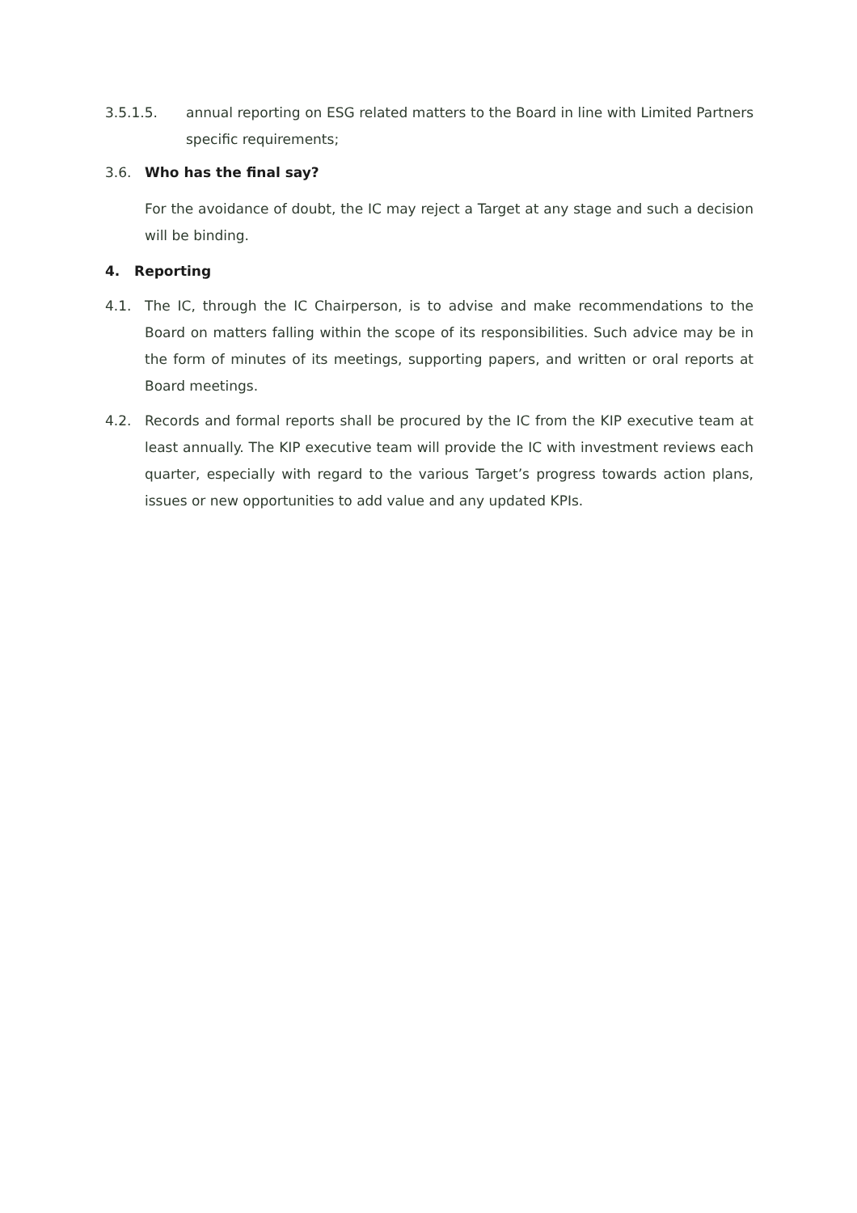3.5.1.5. annual reporting on ESG related matters to the Board in line with Limited Partners specific requirements;
3.6. Who has the final say?
For the avoidance of doubt, the IC may reject a Target at any stage and such a decision will be binding.
4. Reporting
4.1. The IC, through the IC Chairperson, is to advise and make recommendations to the Board on matters falling within the scope of its responsibilities. Such advice may be in the form of minutes of its meetings, supporting papers, and written or oral reports at Board meetings.
4.2. Records and formal reports shall be procured by the IC from the KIP executive team at least annually. The KIP executive team will provide the IC with investment reviews each quarter, especially with regard to the various Target’s progress towards action plans, issues or new opportunities to add value and any updated KPIs.